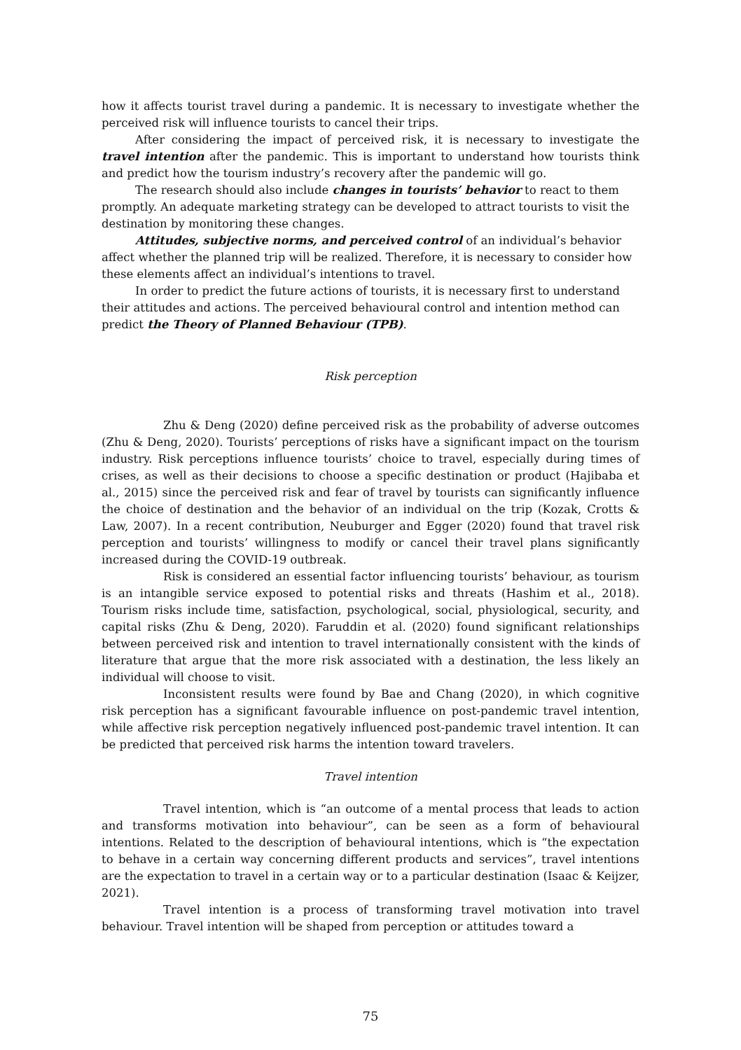how it affects tourist travel during a pandemic. It is necessary to investigate whether the perceived risk will influence tourists to cancel their trips.
After considering the impact of perceived risk, it is necessary to investigate the travel intention after the pandemic. This is important to understand how tourists think and predict how the tourism industry’s recovery after the pandemic will go.
The research should also include changes in tourists’ behavior to react to them promptly. An adequate marketing strategy can be developed to attract tourists to visit the destination by monitoring these changes.
Attitudes, subjective norms, and perceived control of an individual’s behavior affect whether the planned trip will be realized. Therefore, it is necessary to consider how these elements affect an individual’s intentions to travel.
In order to predict the future actions of tourists, it is necessary first to understand their attitudes and actions. The perceived behavioural control and intention method can predict the Theory of Planned Behaviour (TPB).
Risk perception
Zhu & Deng (2020) define perceived risk as the probability of adverse outcomes (Zhu & Deng, 2020). Tourists’ perceptions of risks have a significant impact on the tourism industry. Risk perceptions influence tourists’ choice to travel, especially during times of crises, as well as their decisions to choose a specific destination or product (Hajibaba et al., 2015) since the perceived risk and fear of travel by tourists can significantly influence the choice of destination and the behavior of an individual on the trip (Kozak, Crotts & Law, 2007). In a recent contribution, Neuburger and Egger (2020) found that travel risk perception and tourists’ willingness to modify or cancel their travel plans significantly increased during the COVID-19 outbreak.
Risk is considered an essential factor influencing tourists’ behaviour, as tourism is an intangible service exposed to potential risks and threats (Hashim et al., 2018). Tourism risks include time, satisfaction, psychological, social, physiological, security, and capital risks (Zhu & Deng, 2020). Faruddin et al. (2020) found significant relationships between perceived risk and intention to travel internationally consistent with the kinds of literature that argue that the more risk associated with a destination, the less likely an individual will choose to visit.
Inconsistent results were found by Bae and Chang (2020), in which cognitive risk perception has a significant favourable influence on post-pandemic travel intention, while affective risk perception negatively influenced post-pandemic travel intention. It can be predicted that perceived risk harms the intention toward travelers.
Travel intention
Travel intention, which is “an outcome of a mental process that leads to action and transforms motivation into behaviour”, can be seen as a form of behavioural intentions. Related to the description of behavioural intentions, which is “the expectation to behave in a certain way concerning different products and services”, travel intentions are the expectation to travel in a certain way or to a particular destination (Isaac & Keijzer, 2021).
Travel intention is a process of transforming travel motivation into travel behaviour. Travel intention will be shaped from perception or attitudes toward a
75